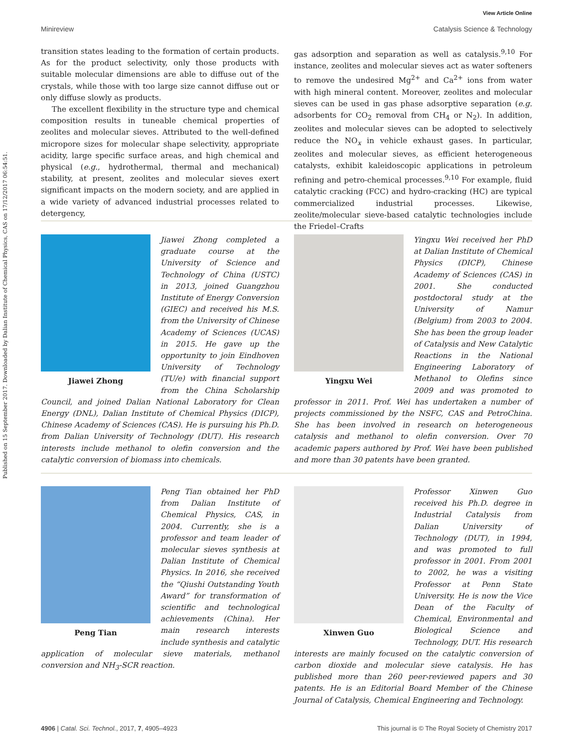Published on 15 September 2017. Downloaded by Dalian Institute of Chemical Physics, CAS on 17/12/2017 06:54:51.
View Article Online
Minireview Catalysis Science & Technology
transition states leading to the formation of certain products. As for the product selectivity, only those products with suitable molecular dimensions are able to diffuse out of the crystals, while those with too large size cannot diffuse out or only diffuse slowly as products.
The excellent flexibility in the structure type and chemical composition results in tuneable chemical properties of zeolites and molecular sieves. Attributed to the well-defined micropore sizes for molecular shape selectivity, appropriate acidity, large specific surface areas, and high chemical and physical (e.g., hydrothermal, thermal and mechanical) stability, at present, zeolites and molecular sieves exert significant impacts on the modern society, and are applied in a wide variety of advanced industrial processes related to detergency,
gas adsorption and separation as well as catalysis.<sup>9,10</sup> For instance, zeolites and molecular sieves act as water softeners to remove the undesired Mg<sup>2+</sup> and Ca<sup>2+</sup> ions from water with high mineral content. Moreover, zeolites and molecular sieves can be used in gas phase adsorptive separation (e.g. adsorbents for CO<sub>2</sub> removal from CH<sub>4</sub> or N<sub>2</sub>). In addition, zeolites and molecular sieves can be adopted to selectively reduce the NO<sub>x</sub> in vehicle exhaust gases. In particular, zeolites and molecular sieves, as efficient heterogeneous catalysts, exhibit kaleidoscopic applications in petroleum refining and petro-chemical processes.<sup>9,10</sup> For example, fluid catalytic cracking (FCC) and hydro-cracking (HC) are typical commercialized industrial processes. Likewise, zeolite/molecular sieve-based catalytic technologies include the Friedel–Crafts
Jiawei Zhong
Jiawei Zhong completed a graduate course at the University of Science and Technology of China (USTC) in 2013, joined Guangzhou Institute of Energy Conversion (GIEC) and received his M.S. from the University of Chinese Academy of Sciences (UCAS) in 2015. He gave up the opportunity to join Eindhoven University of Technology (TU/e) with financial support from the China Scholarship Council, and joined Dalian National Laboratory for Clean Energy (DNL), Dalian Institute of Chemical Physics (DICP), Chinese Academy of Sciences (CAS). He is pursuing his Ph.D. from Dalian University of Technology (DUT). His research interests include methanol to olefin conversion and the catalytic conversion of biomass into chemicals.
Yingxu Wei
Yingxu Wei received her PhD at Dalian Institute of Chemical Physics (DICP), Chinese Academy of Sciences (CAS) in 2001. She conducted postdoctoral study at the University of Namur (Belgium) from 2003 to 2004. She has been the group leader of Catalysis and New Catalytic Reactions in the National Engineering Laboratory of Methanol to Olefins since 2009 and was promoted to professor in 2011. Prof. Wei has undertaken a number of projects commissioned by the NSFC, CAS and PetroChina. She has been involved in research on heterogeneous catalysis and methanol to olefin conversion. Over 70 academic papers authored by Prof. Wei have been published and more than 30 patents have been granted.
Peng Tian
Peng Tian obtained her PhD from Dalian Institute of Chemical Physics, CAS, in 2004. Currently, she is a professor and team leader of molecular sieves synthesis at Dalian Institute of Chemical Physics. In 2016, she received the “Qiushi Outstanding Youth Award” for transformation of scientific and technological achievements (China). Her main research interests include synthesis and catalytic application of molecular sieve materials, methanol conversion and NH<sub>3</sub>-SCR reaction.
Xinwen Guo
Professor Xinwen Guo received his Ph.D. degree in Industrial Catalysis from Dalian University of Technology (DUT), in 1994, and was promoted to full professor in 2001. From 2001 to 2002, he was a visiting Professor at Penn State University. He is now the Vice Dean of the Faculty of Chemical, Environmental and Biological Science and Technology, DUT. His research interests are mainly focused on the catalytic conversion of carbon dioxide and molecular sieve catalysis. He has published more than 260 peer-reviewed papers and 30 patents. He is an Editorial Board Member of the Chinese Journal of Catalysis, Chemical Engineering and Technology.
4906 | Catal. Sci. Technol., 2017, 7, 4905–4923 This journal is © The Royal Society of Chemistry 2017